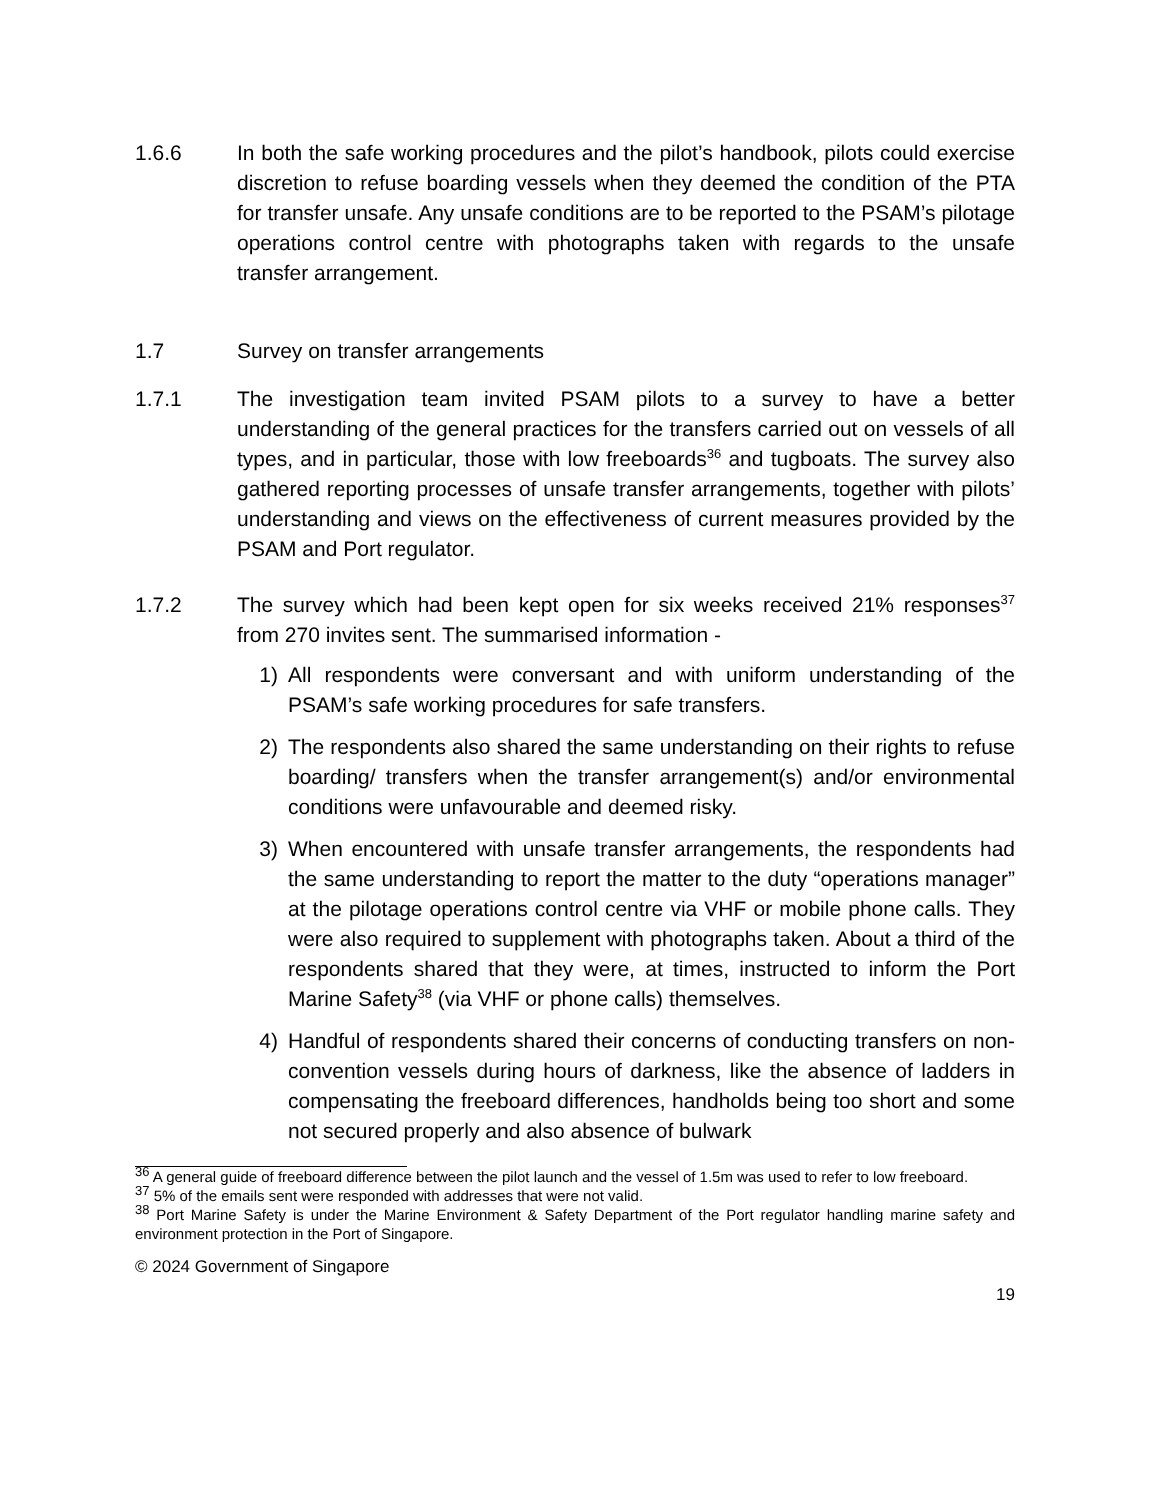1.6.6 In both the safe working procedures and the pilot’s handbook, pilots could exercise discretion to refuse boarding vessels when they deemed the condition of the PTA for transfer unsafe. Any unsafe conditions are to be reported to the PSAM’s pilotage operations control centre with photographs taken with regards to the unsafe transfer arrangement.
1.7 Survey on transfer arrangements
1.7.1 The investigation team invited PSAM pilots to a survey to have a better understanding of the general practices for the transfers carried out on vessels of all types, and in particular, those with low freeboards<sup>36</sup> and tugboats. The survey also gathered reporting processes of unsafe transfer arrangements, together with pilots’ understanding and views on the effectiveness of current measures provided by the PSAM and Port regulator.
1.7.2 The survey which had been kept open for six weeks received 21% responses<sup>37</sup> from 270 invites sent. The summarised information -
1) All respondents were conversant and with uniform understanding of the PSAM’s safe working procedures for safe transfers.
2) The respondents also shared the same understanding on their rights to refuse boarding/ transfers when the transfer arrangement(s) and/or environmental conditions were unfavourable and deemed risky.
3) When encountered with unsafe transfer arrangements, the respondents had the same understanding to report the matter to the duty “operations manager” at the pilotage operations control centre via VHF or mobile phone calls. They were also required to supplement with photographs taken. About a third of the respondents shared that they were, at times, instructed to inform the Port Marine Safety<sup>38</sup> (via VHF or phone calls) themselves.
4) Handful of respondents shared their concerns of conducting transfers on non-convention vessels during hours of darkness, like the absence of ladders in compensating the freeboard differences, handholds being too short and some not secured properly and also absence of bulwark
<sup>36</sup> A general guide of freeboard difference between the pilot launch and the vessel of 1.5m was used to refer to low freeboard.
<sup>37</sup> 5% of the emails sent were responded with addresses that were not valid.
<sup>38</sup> Port Marine Safety is under the Marine Environment & Safety Department of the Port regulator handling marine safety and environment protection in the Port of Singapore.
© 2024 Government of Singapore
19